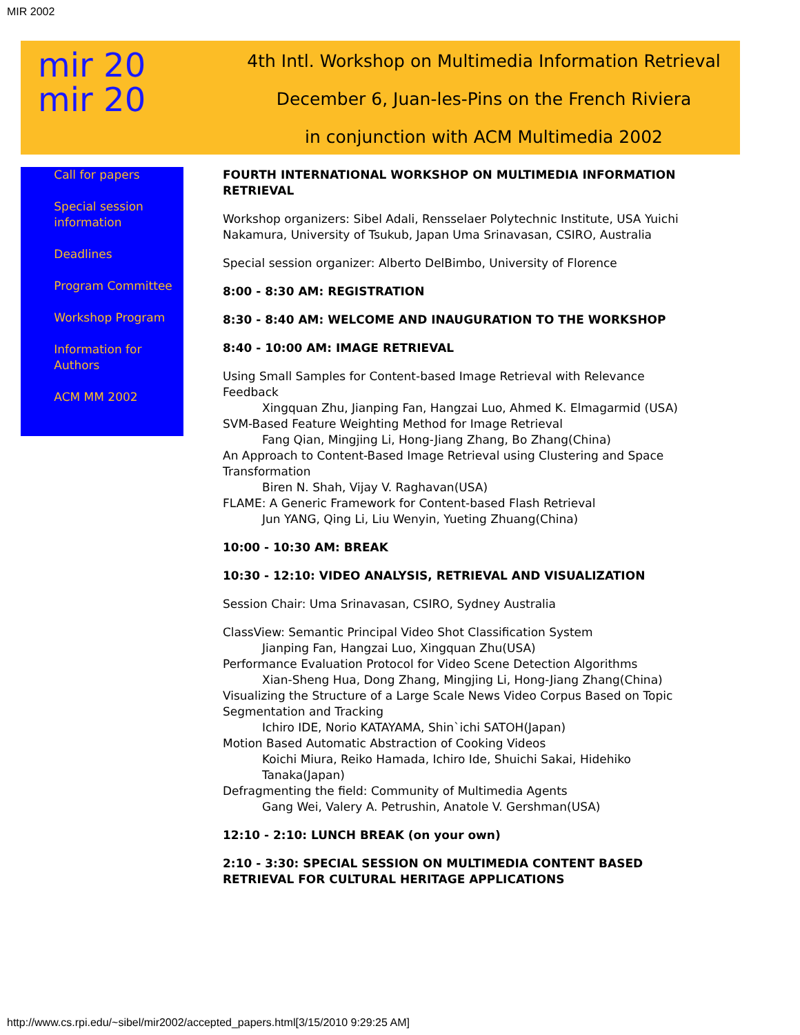MIR 2002
mir 20
mir 20
4th Intl. Workshop on Multimedia Information Retrieval
December 6, Juan-les-Pins on the French Riviera
in conjunction with ACM Multimedia 2002
Call for papers
Special session information
Deadlines
Program Committee
Workshop Program
Information for Authors
ACM MM 2002
FOURTH INTERNATIONAL WORKSHOP ON MULTIMEDIA INFORMATION RETRIEVAL
Workshop organizers: Sibel Adali, Rensselaer Polytechnic Institute, USA Yuichi Nakamura, University of Tsukub, Japan Uma Srinavasan, CSIRO, Australia
Special session organizer: Alberto DelBimbo, University of Florence
8:00 - 8:30 AM: REGISTRATION
8:30 - 8:40 AM: WELCOME AND INAUGURATION TO THE WORKSHOP
8:40 - 10:00 AM: IMAGE RETRIEVAL
Using Small Samples for Content-based Image Retrieval with Relevance Feedback
Xingquan Zhu, Jianping Fan, Hangzai Luo, Ahmed K. Elmagarmid (USA)
SVM-Based Feature Weighting Method for Image Retrieval
Fang Qian, Mingjing Li, Hong-Jiang Zhang, Bo Zhang(China)
An Approach to Content-Based Image Retrieval using Clustering and Space Transformation
Biren N. Shah, Vijay V. Raghavan(USA)
FLAME: A Generic Framework for Content-based Flash Retrieval
Jun YANG, Qing Li, Liu Wenyin, Yueting Zhuang(China)
10:00 - 10:30 AM: BREAK
10:30 - 12:10: VIDEO ANALYSIS, RETRIEVAL AND VISUALIZATION
Session Chair: Uma Srinavasan, CSIRO, Sydney Australia
ClassView: Semantic Principal Video Shot Classification System
Jianping Fan, Hangzai Luo, Xingquan Zhu(USA)
Performance Evaluation Protocol for Video Scene Detection Algorithms
Xian-Sheng Hua, Dong Zhang, Mingjing Li, Hong-Jiang Zhang(China)
Visualizing the Structure of a Large Scale News Video Corpus Based on Topic Segmentation and Tracking
Ichiro IDE, Norio KATAYAMA, Shin`ichi SATOH(Japan)
Motion Based Automatic Abstraction of Cooking Videos
Koichi Miura, Reiko Hamada, Ichiro Ide, Shuichi Sakai, Hidehiko Tanaka(Japan)
Defragmenting the field: Community of Multimedia Agents
Gang Wei, Valery A. Petrushin, Anatole V. Gershman(USA)
12:10 - 2:10: LUNCH BREAK (on your own)
2:10 - 3:30: SPECIAL SESSION ON MULTIMEDIA CONTENT BASED RETRIEVAL FOR CULTURAL HERITAGE APPLICATIONS
http://www.cs.rpi.edu/~sibel/mir2002/accepted_papers.html[3/15/2010 9:29:25 AM]